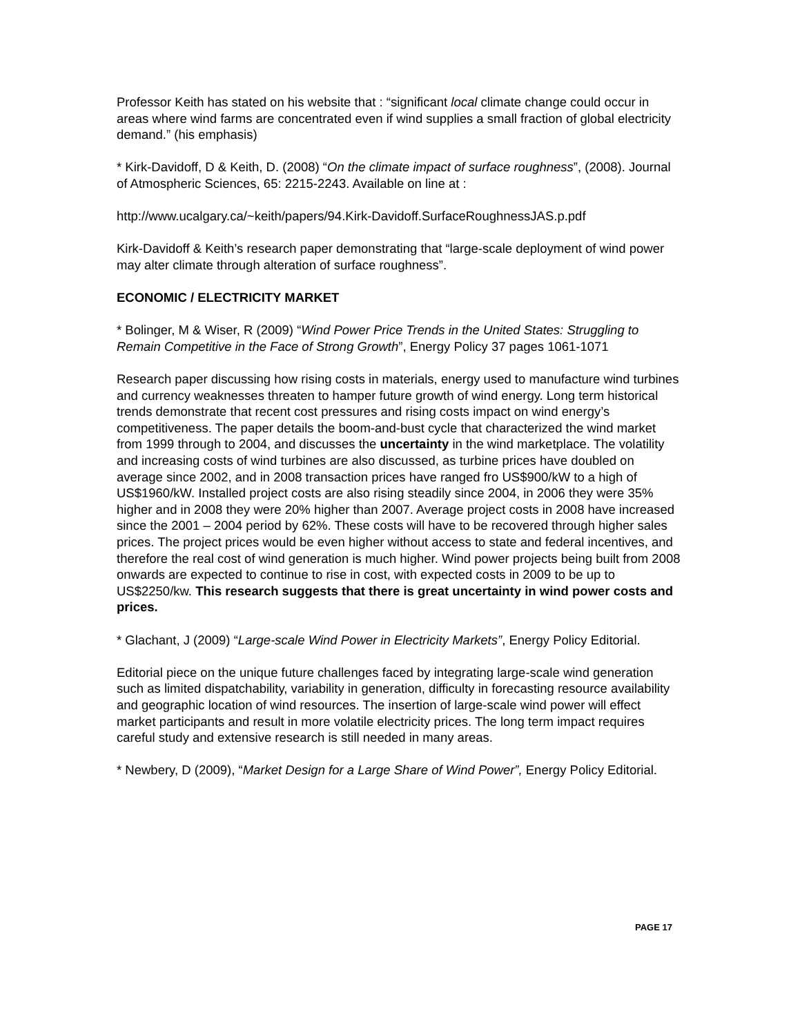Professor Keith has stated on his website that : “significant local climate change could occur in areas where wind farms are concentrated even if wind supplies a small fraction of global electricity demand.” (his emphasis)
* Kirk-Davidoff, D & Keith, D. (2008) “On the climate impact of surface roughness”, (2008). Journal of Atmospheric Sciences, 65: 2215-2243. Available on line at :
http://www.ucalgary.ca/~keith/papers/94.Kirk-Davidoff.SurfaceRoughnessJAS.p.pdf
Kirk-Davidoff & Keith’s research paper demonstrating that “large-scale deployment of wind power may alter climate through alteration of surface roughness”.
ECONOMIC / ELECTRICITY MARKET
* Bolinger, M & Wiser, R (2009) “Wind Power Price Trends in the United States: Struggling to Remain Competitive in the Face of Strong Growth”, Energy Policy 37 pages 1061-1071
Research paper discussing how rising costs in materials, energy used to manufacture wind turbines and currency weaknesses threaten to hamper future growth of wind energy. Long term historical trends demonstrate that recent cost pressures and rising costs impact on wind energy’s competitiveness. The paper details the boom-and-bust cycle that characterized the wind market from 1999 through to 2004, and discusses the uncertainty in the wind marketplace. The volatility and increasing costs of wind turbines are also discussed, as turbine prices have doubled on average since 2002, and in 2008 transaction prices have ranged fro US$900/kW to a high of US$1960/kW. Installed project costs are also rising steadily since 2004, in 2006 they were 35% higher and in 2008 they were 20% higher than 2007. Average project costs in 2008 have increased since the 2001 – 2004 period by 62%. These costs will have to be recovered through higher sales prices. The project prices would be even higher without access to state and federal incentives, and therefore the real cost of wind generation is much higher. Wind power projects being built from 2008 onwards are expected to continue to rise in cost, with expected costs in 2009 to be up to US$2250/kw. This research suggests that there is great uncertainty in wind power costs and prices.
* Glachant, J (2009) “Large-scale Wind Power in Electricity Markets”, Energy Policy Editorial.
Editorial piece on the unique future challenges faced by integrating large-scale wind generation such as limited dispatchability, variability in generation, difficulty in forecasting resource availability and geographic location of wind resources. The insertion of large-scale wind power will effect market participants and result in more volatile electricity prices. The long term impact requires careful study and extensive research is still needed in many areas.
* Newbery, D (2009), “Market Design for a Large Share of Wind Power”, Energy Policy Editorial.
PAGE 17